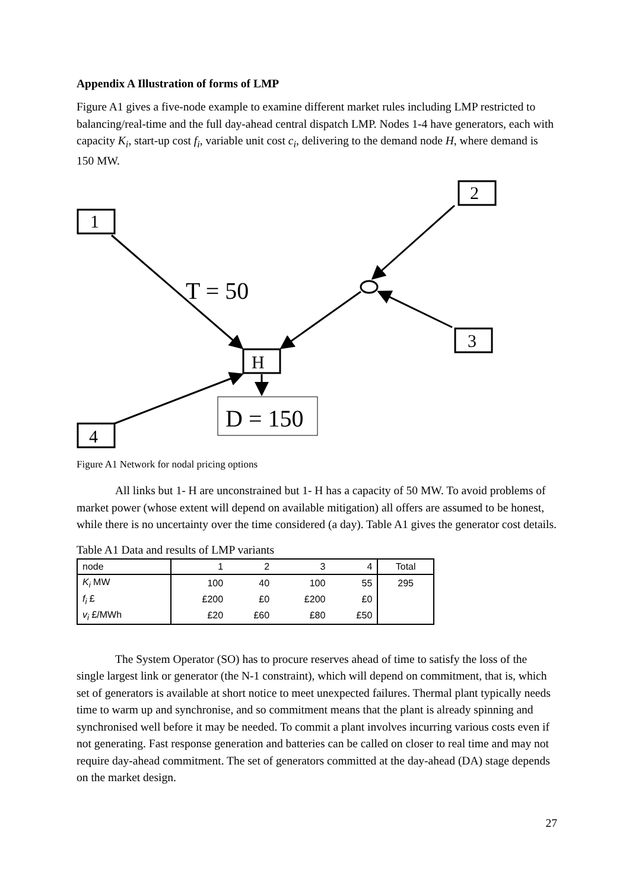Appendix A Illustration of forms of LMP
Figure A1 gives a five-node example to examine different market rules including LMP restricted to balancing/real-time and the full day-ahead central dispatch LMP. Nodes 1-4 have generators, each with capacity K<sub>i</sub>, start-up cost f<sub>i</sub>, variable unit cost c<sub>i</sub>, delivering to the demand node H, where demand is 150 MW.
1
2
3
4
H
T = 50
D = 150
Figure A1 Network for nodal pricing options
All links but 1- H are unconstrained but 1- H has a capacity of 50 MW. To avoid problems of market power (whose extent will depend on available mitigation) all offers are assumed to be honest, while there is no uncertainty over the time considered (a day). Table A1 gives the generator cost details.
Table A1 Data and results of LMP variants
| node | 1 | 2 | 3 | 4 | Total |
| K<sub>i</sub> MW | 100 | 40 | 100 | 55 | 295 |
| f<sub>i</sub> £ | £200 | £0 | £200 | £0 | |
| v<sub>i</sub> £/MWh | £20 | £60 | £80 | £50 | |
The System Operator (SO) has to procure reserves ahead of time to satisfy the loss of the single largest link or generator (the N-1 constraint), which will depend on commitment, that is, which set of generators is available at short notice to meet unexpected failures. Thermal plant typically needs time to warm up and synchronise, and so commitment means that the plant is already spinning and synchronised well before it may be needed. To commit a plant involves incurring various costs even if not generating. Fast response generation and batteries can be called on closer to real time and may not require day-ahead commitment. The set of generators committed at the day-ahead (DA) stage depends on the market design.
27